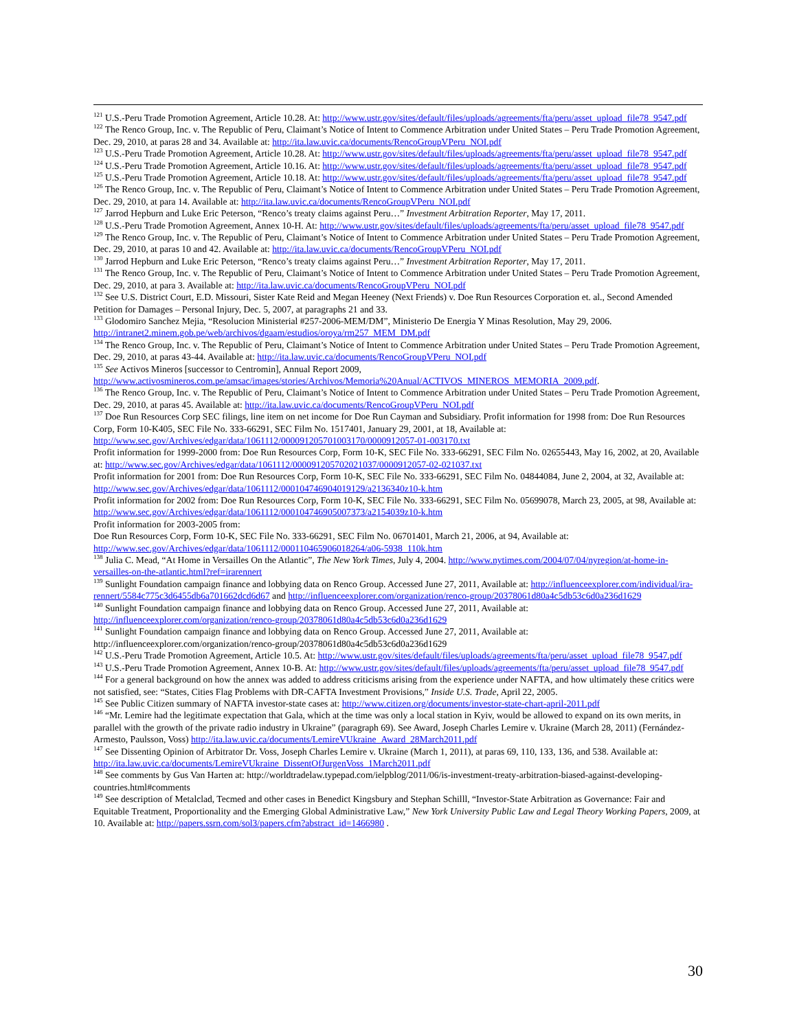<sup>121</sup> U.S.-Peru Trade Promotion Agreement, Article 10.28. At: http://www.ustr.gov/sites/default/files/uploads/agreements/fta/peru/asset_upload_file78_9547.pdf
<sup>122</sup> The Renco Group, Inc. v. The Republic of Peru, Claimant’s Notice of Intent to Commence Arbitration under United States – Peru Trade Promotion Agreement, Dec. 29, 2010, at paras 28 and 34. Available at: http://ita.law.uvic.ca/documents/RencoGroupVPeru_NOI.pdf
<sup>123</sup> U.S.-Peru Trade Promotion Agreement, Article 10.28. At: http://www.ustr.gov/sites/default/files/uploads/agreements/fta/peru/asset_upload_file78_9547.pdf
<sup>124</sup> U.S.-Peru Trade Promotion Agreement, Article 10.16. At: http://www.ustr.gov/sites/default/files/uploads/agreements/fta/peru/asset_upload_file78_9547.pdf
<sup>125</sup> U.S.-Peru Trade Promotion Agreement, Article 10.18. At: http://www.ustr.gov/sites/default/files/uploads/agreements/fta/peru/asset_upload_file78_9547.pdf
<sup>126</sup> The Renco Group, Inc. v. The Republic of Peru, Claimant’s Notice of Intent to Commence Arbitration under United States – Peru Trade Promotion Agreement, Dec. 29, 2010, at para 14. Available at: http://ita.law.uvic.ca/documents/RencoGroupVPeru_NOI.pdf
<sup>127</sup> Jarrod Hepburn and Luke Eric Peterson, “Renco’s treaty claims against Peru…” Investment Arbitration Reporter, May 17, 2011.
<sup>128</sup> U.S.-Peru Trade Promotion Agreement, Annex 10-H. At: http://www.ustr.gov/sites/default/files/uploads/agreements/fta/peru/asset_upload_file78_9547.pdf
<sup>129</sup> The Renco Group, Inc. v. The Republic of Peru, Claimant’s Notice of Intent to Commence Arbitration under United States – Peru Trade Promotion Agreement, Dec. 29, 2010, at paras 10 and 42. Available at: http://ita.law.uvic.ca/documents/RencoGroupVPeru_NOI.pdf
<sup>130</sup> Jarrod Hepburn and Luke Eric Peterson, “Renco’s treaty claims against Peru…” Investment Arbitration Reporter, May 17, 2011.
<sup>131</sup> The Renco Group, Inc. v. The Republic of Peru, Claimant’s Notice of Intent to Commence Arbitration under United States – Peru Trade Promotion Agreement, Dec. 29, 2010, at para 3. Available at: http://ita.law.uvic.ca/documents/RencoGroupVPeru_NOI.pdf
<sup>132</sup> See U.S. District Court, E.D. Missouri, Sister Kate Reid and Megan Heeney (Next Friends) v. Doe Run Resources Corporation et. al., Second Amended Petition for Damages – Personal Injury, Dec. 5, 2007, at paragraphs 21 and 33.
<sup>133</sup> Glodomiro Sanchez Mejia, “Resolucion Ministerial #257-2006-MEM/DM”, Ministerio De Energia Y Minas Resolution, May 29, 2006. http://intranet2.minem.gob.pe/web/archivos/dgaam/estudios/oroya/rm257_MEM_DM.pdf
<sup>134</sup> The Renco Group, Inc. v. The Republic of Peru, Claimant’s Notice of Intent to Commence Arbitration under United States – Peru Trade Promotion Agreement, Dec. 29, 2010, at paras 43-44. Available at: http://ita.law.uvic.ca/documents/RencoGroupVPeru_NOI.pdf
<sup>135</sup> See Activos Mineros [successor to Centromin], Annual Report 2009, http://www.activosmineros.com.pe/amsac/images/stories/Archivos/Memoria%20Anual/ACTIVOS_MINEROS_MEMORIA_2009.pdf.
<sup>136</sup> The Renco Group, Inc. v. The Republic of Peru, Claimant’s Notice of Intent to Commence Arbitration under United States – Peru Trade Promotion Agreement, Dec. 29, 2010, at paras 45. Available at: http://ita.law.uvic.ca/documents/RencoGroupVPeru_NOI.pdf
<sup>137</sup> Doe Run Resources Corp SEC filings, line item on net income for Doe Run Cayman and Subsidiary. Profit information for 1998 from: Doe Run Resources Corp, Form 10-K405, SEC File No. 333-66291, SEC Film No. 1517401, January 29, 2001, at 18, Available at: http://www.sec.gov/Archives/edgar/data/1061112/000091205701003170/0000912057-01-003170.txt
Profit information for 1999-2000 from: Doe Run Resources Corp, Form 10-K, SEC File No. 333-66291, SEC Film No. 02655443, May 16, 2002, at 20, Available at: http://www.sec.gov/Archives/edgar/data/1061112/000091205702021037/0000912057-02-021037.txt
Profit information for 2001 from: Doe Run Resources Corp, Form 10-K, SEC File No. 333-66291, SEC Film No. 04844084, June 2, 2004, at 32, Available at: http://www.sec.gov/Archives/edgar/data/1061112/000104746904019129/a2136340z10-k.htm
Profit information for 2002 from: Doe Run Resources Corp, Form 10-K, SEC File No. 333-66291, SEC Film No. 05699078, March 23, 2005, at 98, Available at: http://www.sec.gov/Archives/edgar/data/1061112/000104746905007373/a2154039z10-k.htm
Profit information for 2003-2005 from:
Doe Run Resources Corp, Form 10-K, SEC File No. 333-66291, SEC Film No. 06701401, March 21, 2006, at 94, Available at: http://www.sec.gov/Archives/edgar/data/1061112/000110465906018264/a06-5938_110k.htm
<sup>138</sup> Julia C. Mead, “At Home in Versailles On the Atlantic”, The New York Times, July 4, 2004. http://www.nytimes.com/2004/07/04/nyregion/at-home-in-versailles-on-the-atlantic.html?ref=irarennert
<sup>139</sup> Sunlight Foundation campaign finance and lobbying data on Renco Group. Accessed June 27, 2011, Available at: http://influenceexplorer.com/individual/ira-rennert/5584c775c3d6455db6a701662dcd6d67 and http://influenceexplorer.com/organization/renco-group/20378061d80a4c5db53c6d0a236d1629
<sup>140</sup> Sunlight Foundation campaign finance and lobbying data on Renco Group. Accessed June 27, 2011, Available at: http://influenceexplorer.com/organization/renco-group/20378061d80a4c5db53c6d0a236d1629
<sup>141</sup> Sunlight Foundation campaign finance and lobbying data on Renco Group. Accessed June 27, 2011, Available at: http://influenceexplorer.com/organization/renco-group/20378061d80a4c5db53c6d0a236d1629
<sup>142</sup> U.S.-Peru Trade Promotion Agreement, Article 10.5. At: http://www.ustr.gov/sites/default/files/uploads/agreements/fta/peru/asset_upload_file78_9547.pdf
<sup>143</sup> U.S.-Peru Trade Promotion Agreement, Annex 10-B. At: http://www.ustr.gov/sites/default/files/uploads/agreements/fta/peru/asset_upload_file78_9547.pdf
<sup>144</sup> For a general background on how the annex was added to address criticisms arising from the experience under NAFTA, and how ultimately these critics were not satisfied, see: “States, Cities Flag Problems with DR-CAFTA Investment Provisions,” Inside U.S. Trade, April 22, 2005.
<sup>145</sup> See Public Citizen summary of NAFTA investor-state cases at: http://www.citizen.org/documents/investor-state-chart-april-2011.pdf
<sup>146</sup> “Mr. Lemire had the legitimate expectation that Gala, which at the time was only a local station in Kyiv, would be allowed to expand on its own merits, in parallel with the growth of the private radio industry in Ukraine” (paragraph 69). See Award, Joseph Charles Lemire v. Ukraine (March 28, 2011) (Fernández-Armesto, Paulsson, Voss) http://ita.law.uvic.ca/documents/LemireVUkraine_Award_28March2011.pdf
<sup>147</sup> See Dissenting Opinion of Arbitrator Dr. Voss, Joseph Charles Lemire v. Ukraine (March 1, 2011), at paras 69, 110, 133, 136, and 538. Available at: http://ita.law.uvic.ca/documents/LemireVUkraine_DissentOfJurgenVoss_1March2011.pdf
<sup>148</sup> See comments by Gus Van Harten at: http://worldtradelaw.typepad.com/ielpblog/2011/06/is-investment-treaty-arbitration-biased-against-developing-countries.html#comments
<sup>149</sup> See description of Metalclad, Tecmed and other cases in Benedict Kingsbury and Stephan Schilll, “Investor-State Arbitration as Governance: Fair and Equitable Treatment, Proportionality and the Emerging Global Administrative Law,” New York University Public Law and Legal Theory Working Papers, 2009, at 10. Available at: http://papers.ssrn.com/sol3/papers.cfm?abstract_id=1466980 .
30